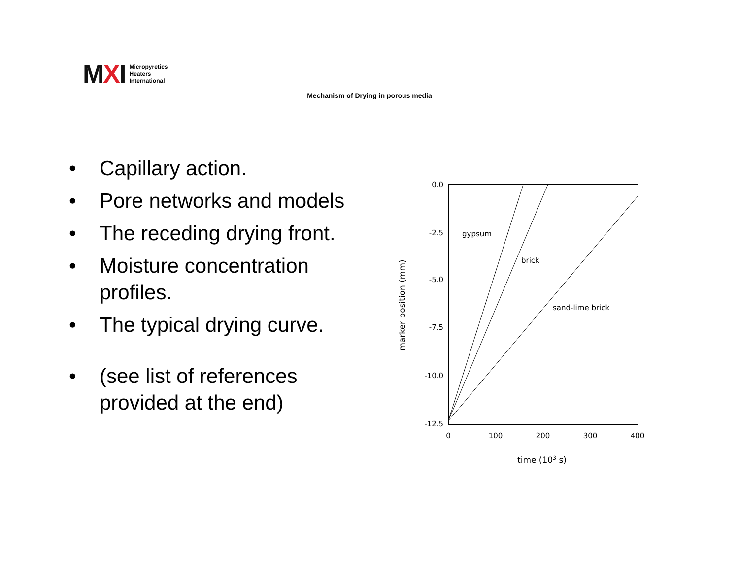MXI
Micropyretics
Heaters
International
Mechanism of Drying in porous media
• Capillary action.
• Pore networks and models
• The receding drying front.
• Moisture concentration profiles.
• The typical drying curve.
• (see list of references provided at the end)
0.0
-2.5
-5.0
-7.5
-10.0
-12.5
0
100
200
300
400
gypsum
brick
sand-lime brick
time (103 s)
marker position (mm)